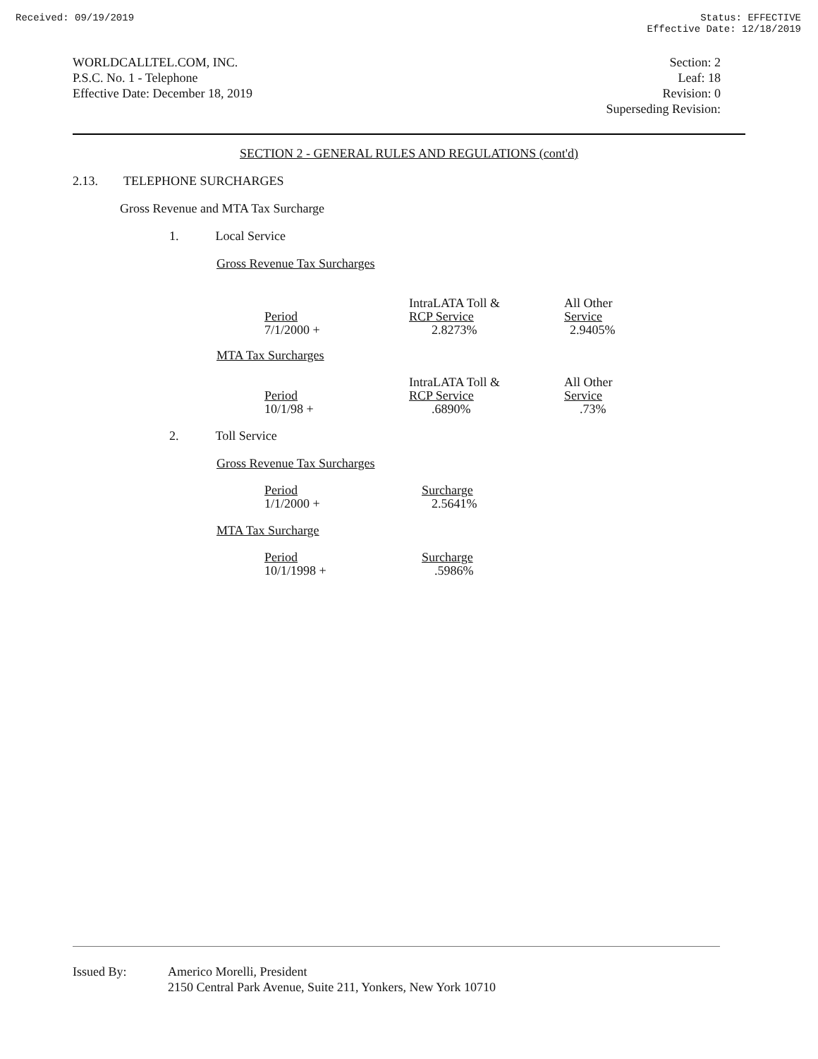Received: 09/19/2019 Status: EFFECTIVE
Effective Date: 12/18/2019
WORLDCALLTEL.COM, INC.
P.S.C. No. 1 - Telephone
Effective Date: December 18, 2019
Section: 2
Leaf: 18
Revision: 0
Superseding Revision:
SECTION 2 - GENERAL RULES AND REGULATIONS (cont'd)
2.13. TELEPHONE SURCHARGES
Gross Revenue and MTA Tax Surcharge
1. Local Service
Gross Revenue Tax Surcharges
| Period | IntraLATA Toll & RCP Service | All Other Service |
| 7/1/2000 + | 2.8273% | 2.9405% |
MTA Tax Surcharges
| Period | IntraLATA Toll & RCP Service | All Other Service |
| 10/1/98 + | .6890% | .73% |
2. Toll Service
Gross Revenue Tax Surcharges
| Period | Surcharge |
| 1/1/2000 + | 2.5641% |
MTA Tax Surcharge
| Period | Surcharge |
| 10/1/1998 + | .5986% |
Issued By: Americo Morelli, President
2150 Central Park Avenue, Suite 211, Yonkers, New York 10710